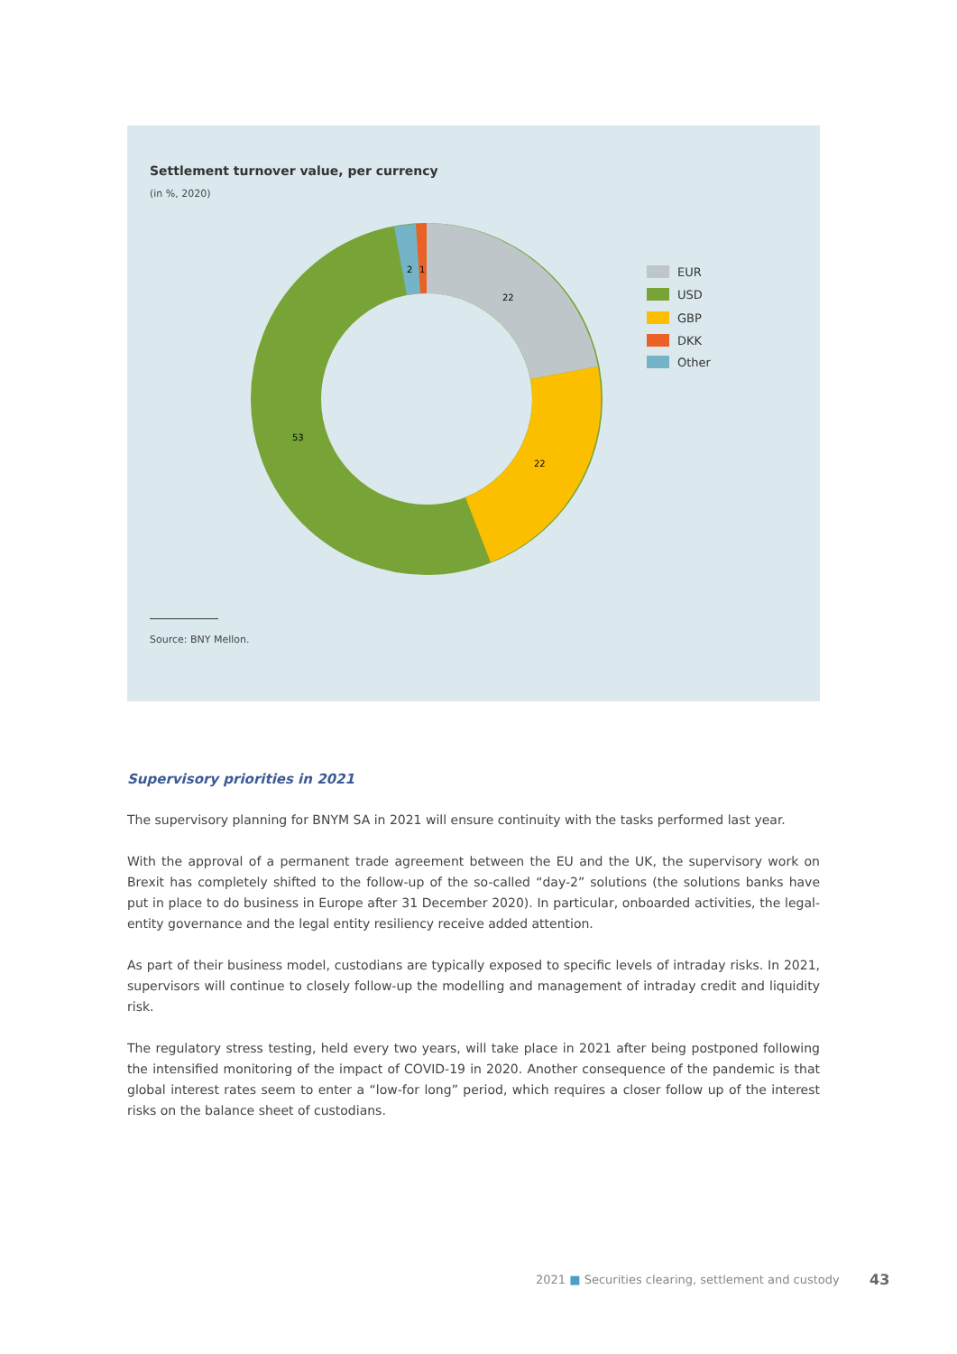Settlement turnover value, per currency
(in %, 2020)
22
22
53
2
1
EUR
USD
GBP
DKK
Other
Source: BNY Mellon.
Supervisory priorities in 2021
The supervisory planning for BNYM SA in 2021 will ensure continuity with the tasks performed last year.
With the approval of a permanent trade agreement between the EU and the UK, the supervisory work on Brexit has completely shifted to the follow-up of the so-called “day-2” solutions (the solutions banks have put in place to do business in Europe after 31 December 2020). In particular, onboarded activities, the legal-entity governance and the legal entity resiliency receive added attention.
As part of their business model, custodians are typically exposed to specific levels of intraday risks. In 2021, supervisors will continue to closely follow-up the modelling and management of intraday credit and liquidity risk.
The regulatory stress testing, held every two years, will take place in 2021 after being postponed following the intensified monitoring of the impact of COVID-19 in 2020. Another consequence of the pandemic is that global interest rates seem to enter a “low-for long” period, which requires a closer follow up of the interest risks on the balance sheet of custodians.
2021 ■ Securities clearing, settlement and custody
43